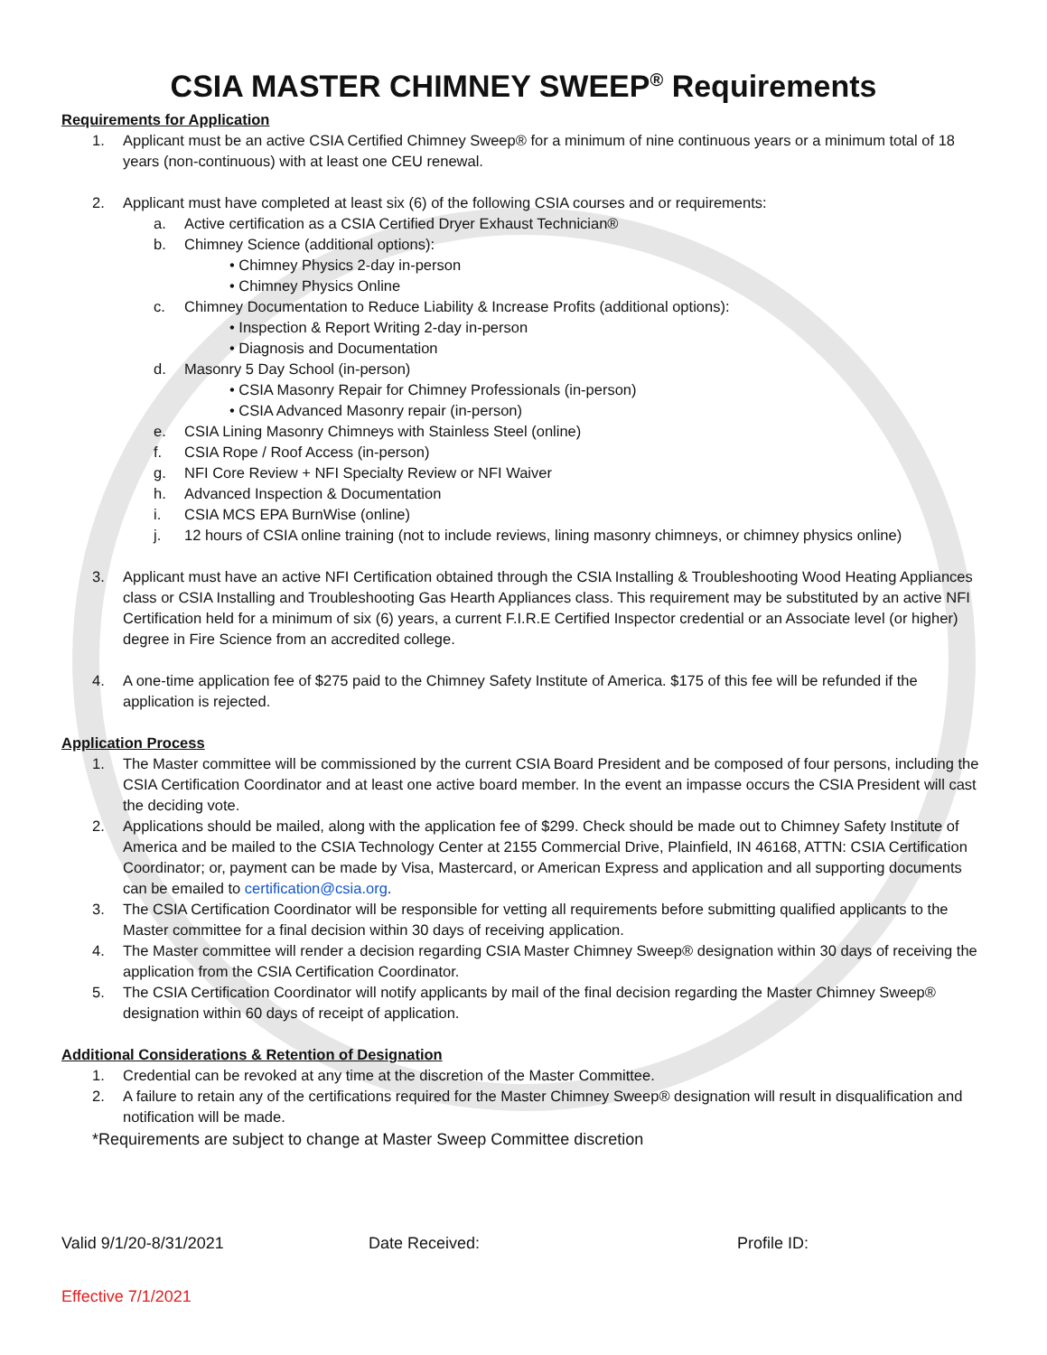CSIA MASTER CHIMNEY SWEEP<sup>®</sup> Requirements
Requirements for Application
1. Applicant must be an active CSIA Certified Chimney Sweep® for a minimum of nine continuous years or a minimum total of 18 years (non-continuous) with at least one CEU renewal.
2. Applicant must have completed at least six (6) of the following CSIA courses and or requirements:
a. Active certification as a CSIA Certified Dryer Exhaust Technician®
b. Chimney Science (additional options):
• Chimney Physics 2-day in-person
• Chimney Physics Online
c. Chimney Documentation to Reduce Liability & Increase Profits (additional options):
• Inspection & Report Writing 2-day in-person
• Diagnosis and Documentation
d. Masonry 5 Day School (in-person)
• CSIA Masonry Repair for Chimney Professionals (in-person)
• CSIA Advanced Masonry repair (in-person)
e. CSIA Lining Masonry Chimneys with Stainless Steel (online)
f. CSIA Rope / Roof Access (in-person)
g. NFI Core Review + NFI Specialty Review or NFI Waiver
h. Advanced Inspection & Documentation
i. CSIA MCS EPA BurnWise (online)
j. 12 hours of CSIA online training (not to include reviews, lining masonry chimneys, or chimney physics online)
3. Applicant must have an active NFI Certification obtained through the CSIA Installing & Troubleshooting Wood Heating Appliances class or CSIA Installing and Troubleshooting Gas Hearth Appliances class. This requirement may be substituted by an active NFI Certification held for a minimum of six (6) years, a current F.I.R.E Certified Inspector credential or an Associate level (or higher) degree in Fire Science from an accredited college.
4. A one-time application fee of $275 paid to the Chimney Safety Institute of America. $175 of this fee will be refunded if the application is rejected.
Application Process
1. The Master committee will be commissioned by the current CSIA Board President and be composed of four persons, including the CSIA Certification Coordinator and at least one active board member. In the event an impasse occurs the CSIA President will cast the deciding vote.
2. Applications should be mailed, along with the application fee of $299. Check should be made out to Chimney Safety Institute of America and be mailed to the CSIA Technology Center at 2155 Commercial Drive, Plainfield, IN 46168, ATTN: CSIA Certification Coordinator; or, payment can be made by Visa, Mastercard, or American Express and application and all supporting documents can be emailed to certification@csia.org.
3. The CSIA Certification Coordinator will be responsible for vetting all requirements before submitting qualified applicants to the Master committee for a final decision within 30 days of receiving application.
4. The Master committee will render a decision regarding CSIA Master Chimney Sweep® designation within 30 days of receiving the application from the CSIA Certification Coordinator.
5. The CSIA Certification Coordinator will notify applicants by mail of the final decision regarding the Master Chimney Sweep® designation within 60 days of receipt of application.
Additional Considerations & Retention of Designation
1. Credential can be revoked at any time at the discretion of the Master Committee.
2. A failure to retain any of the certifications required for the Master Chimney Sweep® designation will result in disqualification and notification will be made.
*Requirements are subject to change at Master Sweep Committee discretion
Valid 9/1/20-8/31/2021 Date Received: Profile ID:
Effective 7/1/2021